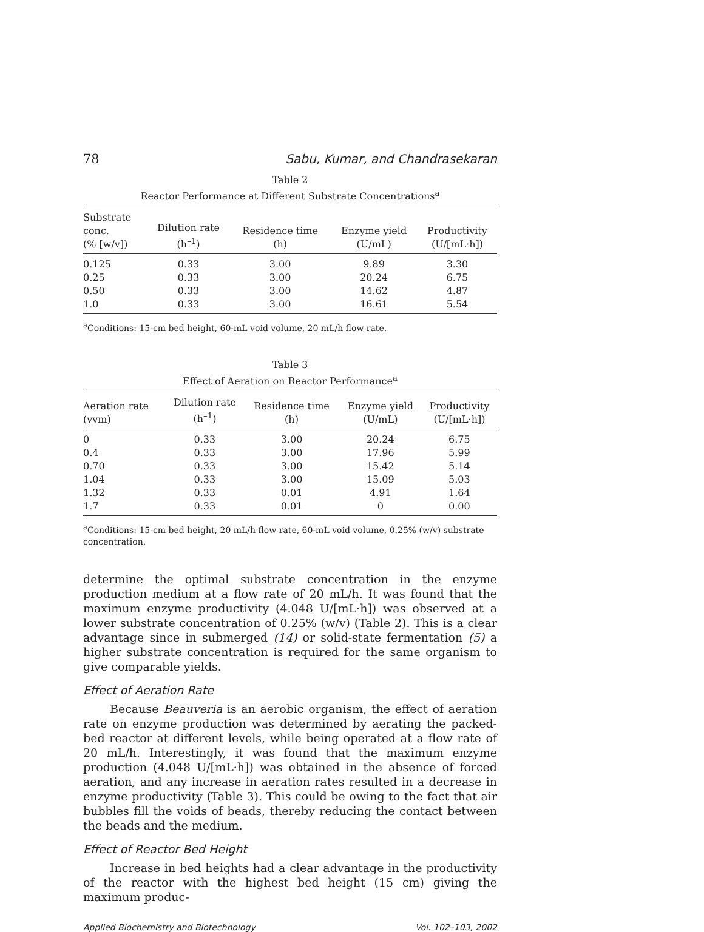78 Sabu, Kumar, and Chandrasekaran
Table 2
Reactor Performance at Different Substrate Concentrations<sup>a</sup>
| Substrate conc. (% [w/v]) | Dilution rate (h<sup>–1</sup>) | Residence time (h) | Enzyme yield (U/mL) | Productivity (U/[mL·h]) |
| --- | --- | --- | --- | --- |
| 0.125 | 0.33 | 3.00 | 9.89 | 3.30 |
| 0.25 | 0.33 | 3.00 | 20.24 | 6.75 |
| 0.50 | 0.33 | 3.00 | 14.62 | 4.87 |
| 1.0 | 0.33 | 3.00 | 16.61 | 5.54 |
<sup>a</sup> Conditions: 15-cm bed height, 60-mL void volume, 20 mL/h flow rate.
Table 3
Effect of Aeration on Reactor Performance<sup>a</sup>
| Aeration rate (vvm) | Dilution rate (h<sup>–1</sup>) | Residence time (h) | Enzyme yield (U/mL) | Productivity (U/[mL·h]) |
| --- | --- | --- | --- | --- |
| 0 | 0.33 | 3.00 | 20.24 | 6.75 |
| 0.4 | 0.33 | 3.00 | 17.96 | 5.99 |
| 0.70 | 0.33 | 3.00 | 15.42 | 5.14 |
| 1.04 | 0.33 | 3.00 | 15.09 | 5.03 |
| 1.32 | 0.33 | 0.01 | 4.91 | 1.64 |
| 1.7 | 0.33 | 0.01 | 0 | 0.00 |
<sup>a</sup> Conditions: 15-cm bed height, 20 mL/h flow rate, 60-mL void volume, 0.25% (w/v) substrate concentration.
determine the optimal substrate concentration in the enzyme production medium at a flow rate of 20 mL/h. It was found that the maximum enzyme productivity (4.048 U/[mL·h]) was observed at a lower substrate concentration of 0.25% (w/v) (Table 2). This is a clear advantage since in submerged (14) or solid-state fermentation (5) a higher substrate concentration is required for the same organism to give comparable yields.
Effect of Aeration Rate
Because Beauveria is an aerobic organism, the effect of aeration rate on enzyme production was determined by aerating the packed-bed reactor at different levels, while being operated at a flow rate of 20 mL/h. Interestingly, it was found that the maximum enzyme production (4.048 U/[mL·h]) was obtained in the absence of forced aeration, and any increase in aeration rates resulted in a decrease in enzyme productivity (Table 3). This could be owing to the fact that air bubbles fill the voids of beads, thereby reducing the contact between the beads and the medium.
Effect of Reactor Bed Height
Increase in bed heights had a clear advantage in the productivity of the reactor with the highest bed height (15 cm) giving the maximum produc-
Applied Biochemistry and Biotechnology Vol. 102–103, 2002